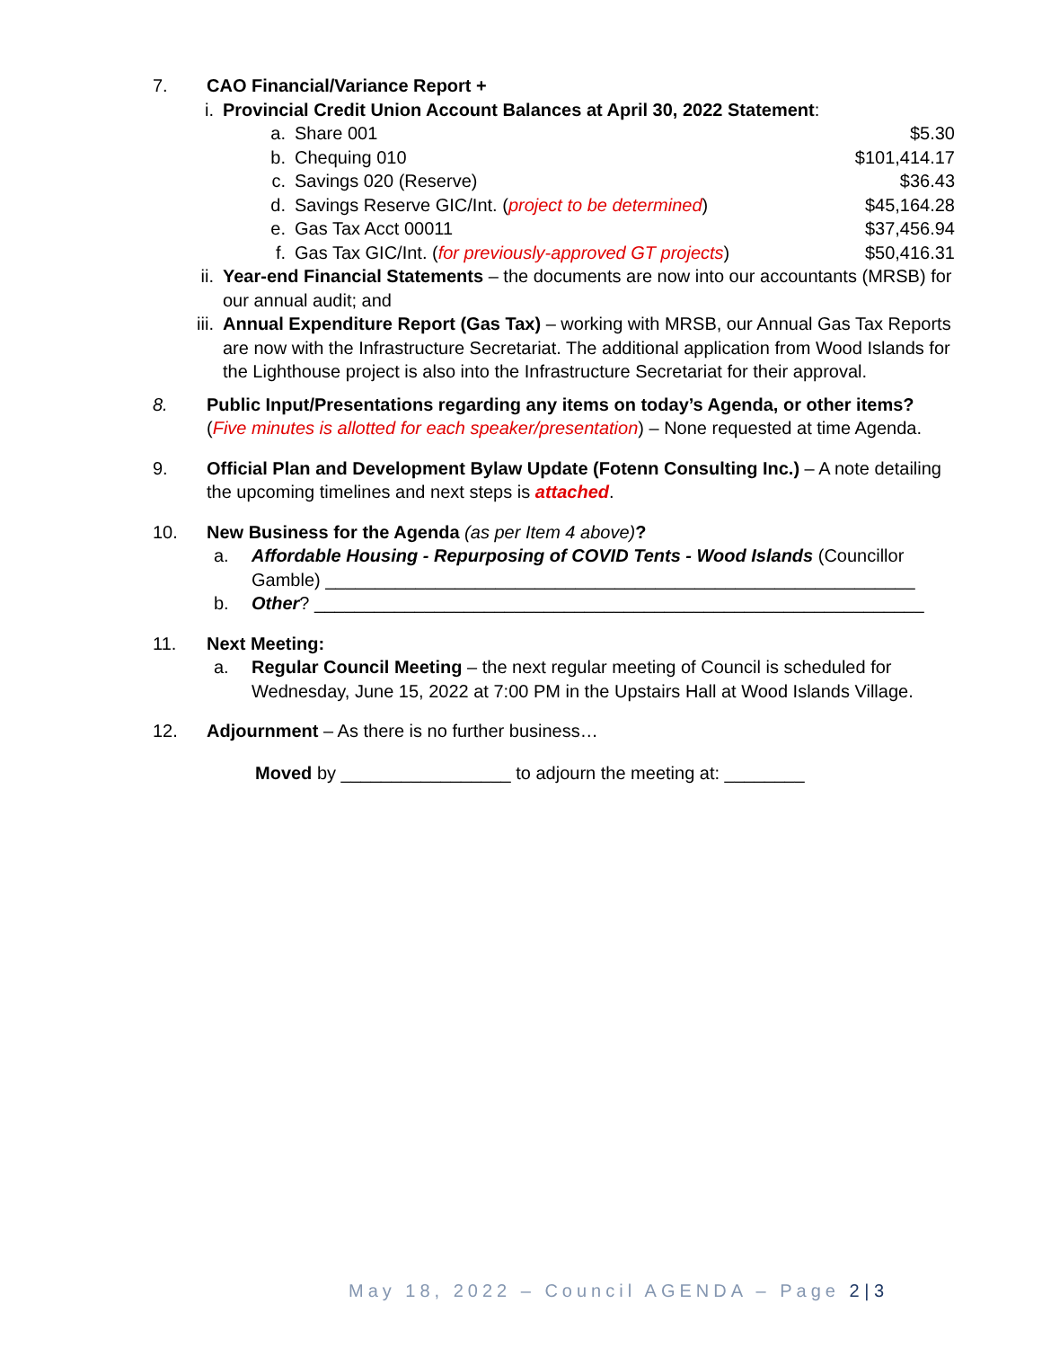7. CAO Financial/Variance Report +
i. Provincial Credit Union Account Balances at April 30, 2022 Statement:
a. Share 001 $5.30
b. Chequing 010 $101,414.17
c. Savings 020 (Reserve) $36.43
d. Savings Reserve GIC/Int. (project to be determined)
$45,164.28
e. Gas Tax Acct 00011 $37,456.94
f. Gas Tax GIC/Int. (for previously-approved GT projects)
$50,416.31
ii. Year-end Financial Statements – the documents are now into our accountants (MRSB) for our annual audit; and
iii. Annual Expenditure Report (Gas Tax) – working with MRSB, our Annual Gas Tax Reports are now with the Infrastructure Secretariat. The additional application from Wood Islands for the Lighthouse project is also into the Infrastructure Secretariat for their approval.
8. Public Input/Presentations regarding any items on today’s Agenda, or other items? (Five minutes is allotted for each speaker/presentation) – None requested at time Agenda.
9. Official Plan and Development Bylaw Update (Fotenn Consulting Inc.) – A note detailing the upcoming timelines and next steps is attached.
10. New Business for the Agenda (as per Item 4 above)?
a. Affordable Housing - Repurposing of COVID Tents - Wood Islands (Councillor Gamble) ___________________________________________________________
b. Other? _____________________________________________________________
11. Next Meeting:
a. Regular Council Meeting – the next regular meeting of Council is scheduled for Wednesday, June 15, 2022 at 7:00 PM in the Upstairs Hall at Wood Islands Village.
12. Adjournment – As there is no further business…
Moved by _________________ to adjourn the meeting at: ________
May 18, 2022 – Council AGENDA – Page 2 | 3